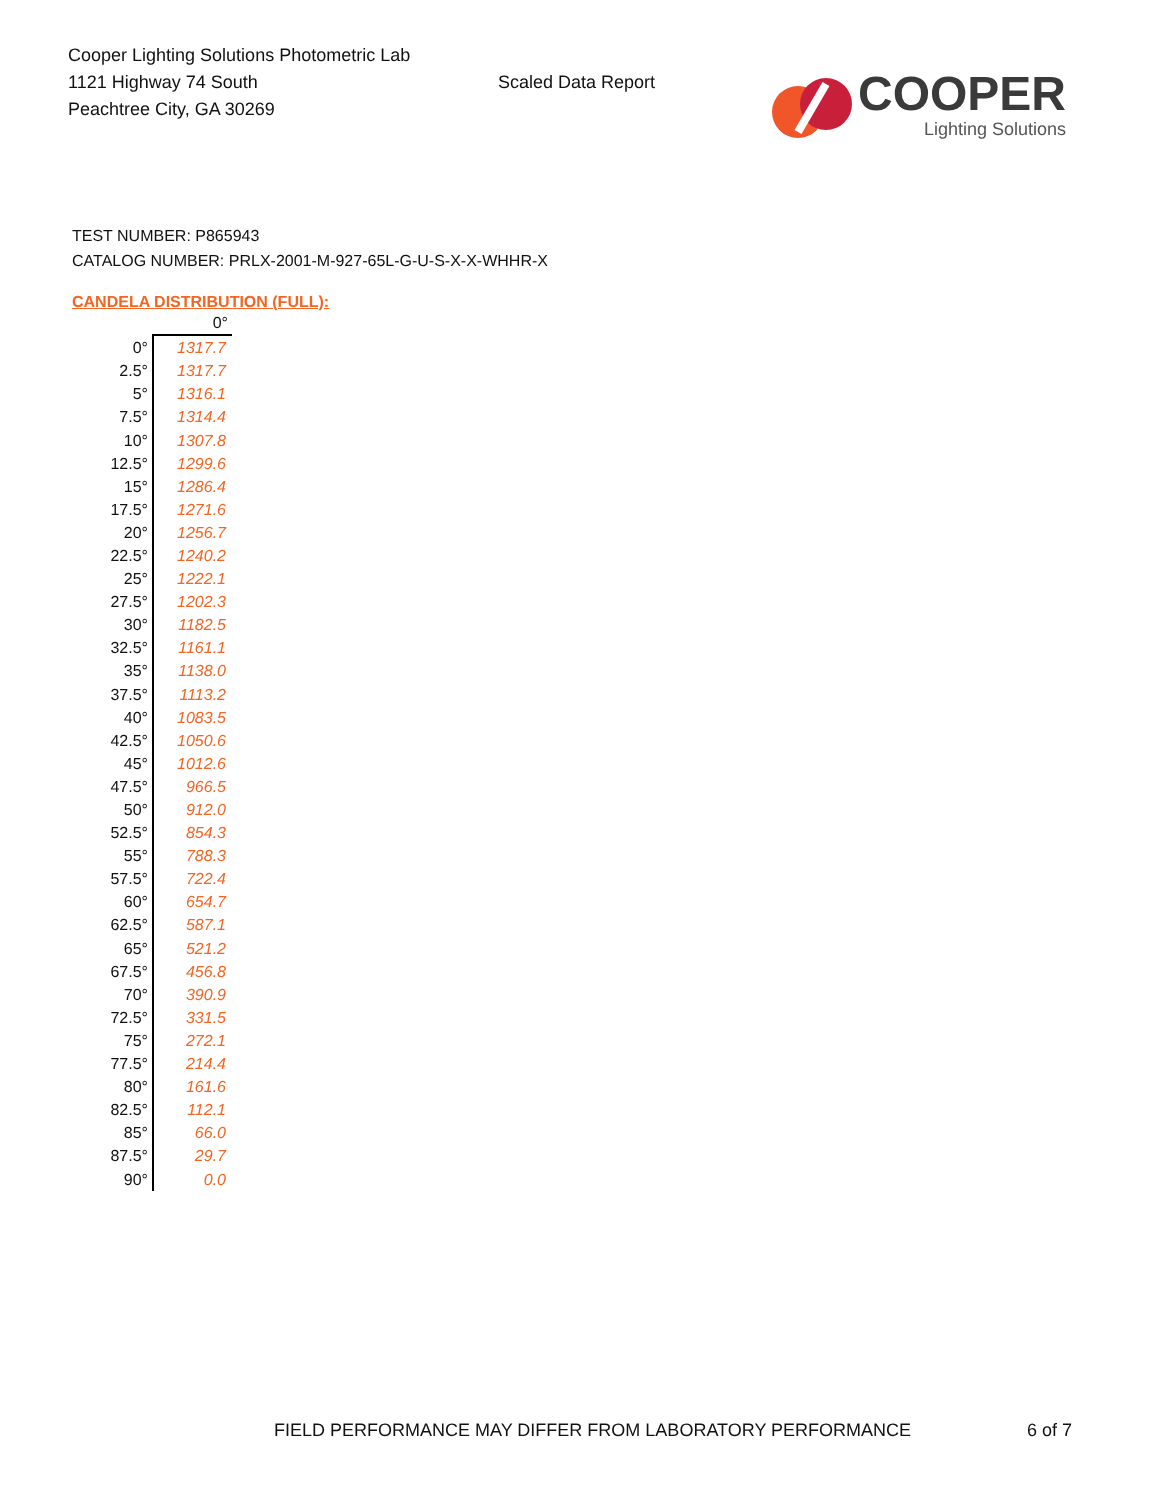Cooper Lighting Solutions Photometric Lab
1121 Highway 74 South
Peachtree City, GA 30269
Scaled Data Report
COOPER
Lighting Solutions
TEST NUMBER: P865943
CATALOG NUMBER: PRLX-2001-M-927-65L-G-U-S-X-X-WHHR-X
CANDELA DISTRIBUTION (FULL):
| | 0° |
| 0° | 1317.7 |
| 2.5° | 1317.7 |
| 5° | 1316.1 |
| 7.5° | 1314.4 |
| 10° | 1307.8 |
| 12.5° | 1299.6 |
| 15° | 1286.4 |
| 17.5° | 1271.6 |
| 20° | 1256.7 |
| 22.5° | 1240.2 |
| 25° | 1222.1 |
| 27.5° | 1202.3 |
| 30° | 1182.5 |
| 32.5° | 1161.1 |
| 35° | 1138.0 |
| 37.5° | 1113.2 |
| 40° | 1083.5 |
| 42.5° | 1050.6 |
| 45° | 1012.6 |
| 47.5° | 966.5 |
| 50° | 912.0 |
| 52.5° | 854.3 |
| 55° | 788.3 |
| 57.5° | 722.4 |
| 60° | 654.7 |
| 62.5° | 587.1 |
| 65° | 521.2 |
| 67.5° | 456.8 |
| 70° | 390.9 |
| 72.5° | 331.5 |
| 75° | 272.1 |
| 77.5° | 214.4 |
| 80° | 161.6 |
| 82.5° | 112.1 |
| 85° | 66.0 |
| 87.5° | 29.7 |
| 90° | 0.0 |
FIELD PERFORMANCE MAY DIFFER FROM LABORATORY PERFORMANCE
6 of 7